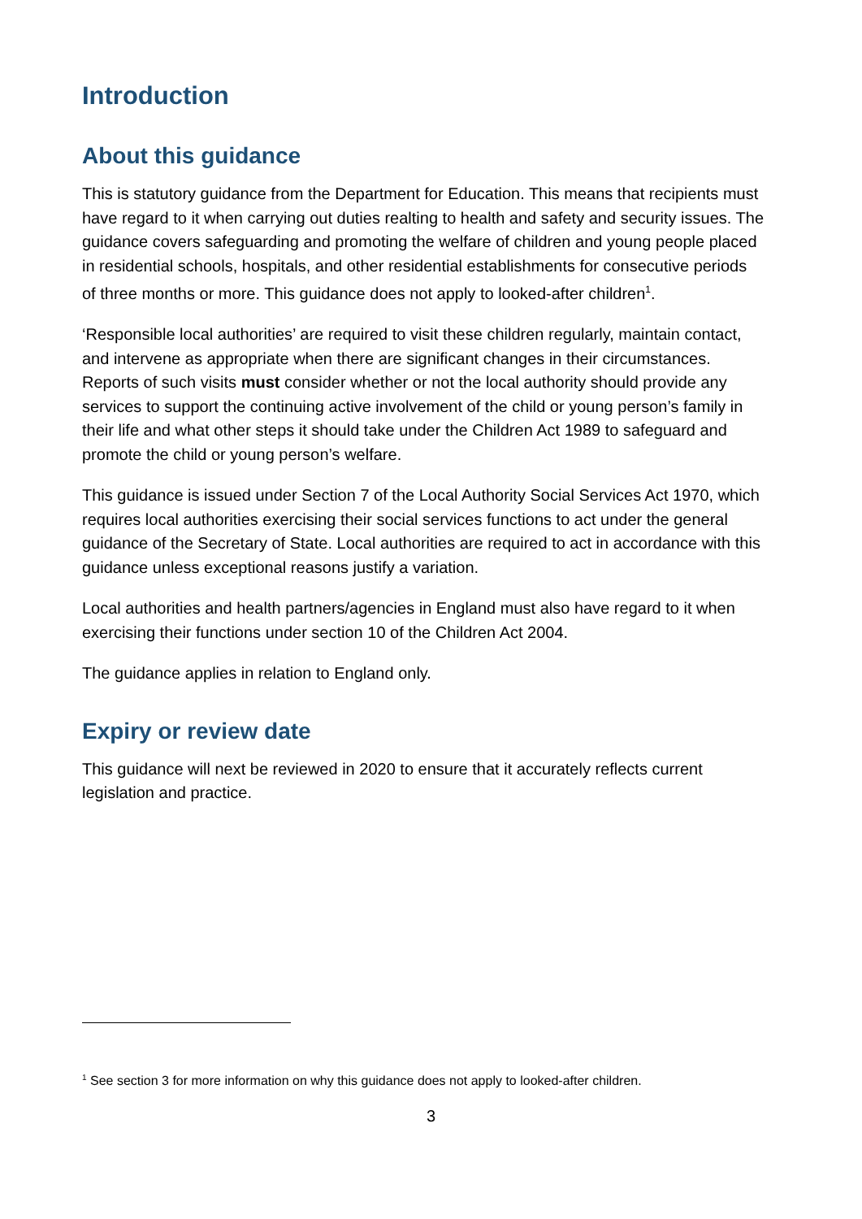Introduction
About this guidance
This is statutory guidance from the Department for Education. This means that recipients must have regard to it when carrying out duties realting to health and safety and security issues. The guidance covers safeguarding and promoting the welfare of children and young people placed in residential schools, hospitals, and other residential establishments for consecutive periods of three months or more. This guidance does not apply to looked-after children<sup>1</sup>.
‘Responsible local authorities’ are required to visit these children regularly, maintain contact, and intervene as appropriate when there are significant changes in their circumstances. Reports of such visits must consider whether or not the local authority should provide any services to support the continuing active involvement of the child or young person’s family in their life and what other steps it should take under the Children Act 1989 to safeguard and promote the child or young person’s welfare.
This guidance is issued under Section 7 of the Local Authority Social Services Act 1970, which requires local authorities exercising their social services functions to act under the general guidance of the Secretary of State. Local authorities are required to act in accordance with this guidance unless exceptional reasons justify a variation.
Local authorities and health partners/agencies in England must also have regard to it when exercising their functions under section 10 of the Children Act 2004.
The guidance applies in relation to England only.
Expiry or review date
This guidance will next be reviewed in 2020 to ensure that it accurately reflects current legislation and practice.
<sup>1</sup> See section 3 for more information on why this guidance does not apply to looked-after children.
3